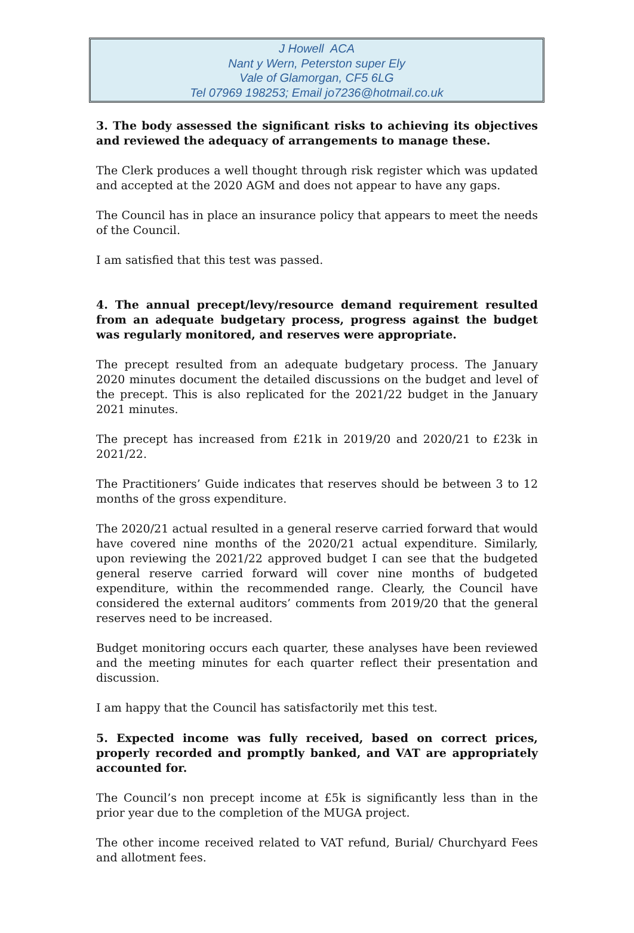J Howell ACA
Nant y Wern, Peterston super Ely
Vale of Glamorgan, CF5 6LG
Tel 07969 198253; Email jo7236@hotmail.co.uk
3. The body assessed the significant risks to achieving its objectives and reviewed the adequacy of arrangements to manage these.
The Clerk produces a well thought through risk register which was updated and accepted at the 2020 AGM and does not appear to have any gaps.
The Council has in place an insurance policy that appears to meet the needs of the Council.
I am satisfied that this test was passed.
4. The annual precept/levy/resource demand requirement resulted from an adequate budgetary process, progress against the budget was regularly monitored, and reserves were appropriate.
The precept resulted from an adequate budgetary process. The January 2020 minutes document the detailed discussions on the budget and level of the precept. This is also replicated for the 2021/22 budget in the January 2021 minutes.
The precept has increased from £21k in 2019/20 and 2020/21 to £23k in 2021/22.
The Practitioners’ Guide indicates that reserves should be between 3 to 12 months of the gross expenditure.
The 2020/21 actual resulted in a general reserve carried forward that would have covered nine months of the 2020/21 actual expenditure. Similarly, upon reviewing the 2021/22 approved budget I can see that the budgeted general reserve carried forward will cover nine months of budgeted expenditure, within the recommended range. Clearly, the Council have considered the external auditors’ comments from 2019/20 that the general reserves need to be increased.
Budget monitoring occurs each quarter, these analyses have been reviewed and the meeting minutes for each quarter reflect their presentation and discussion.
I am happy that the Council has satisfactorily met this test.
5. Expected income was fully received, based on correct prices, properly recorded and promptly banked, and VAT are appropriately accounted for.
The Council’s non precept income at £5k is significantly less than in the prior year due to the completion of the MUGA project.
The other income received related to VAT refund, Burial/ Churchyard Fees and allotment fees.